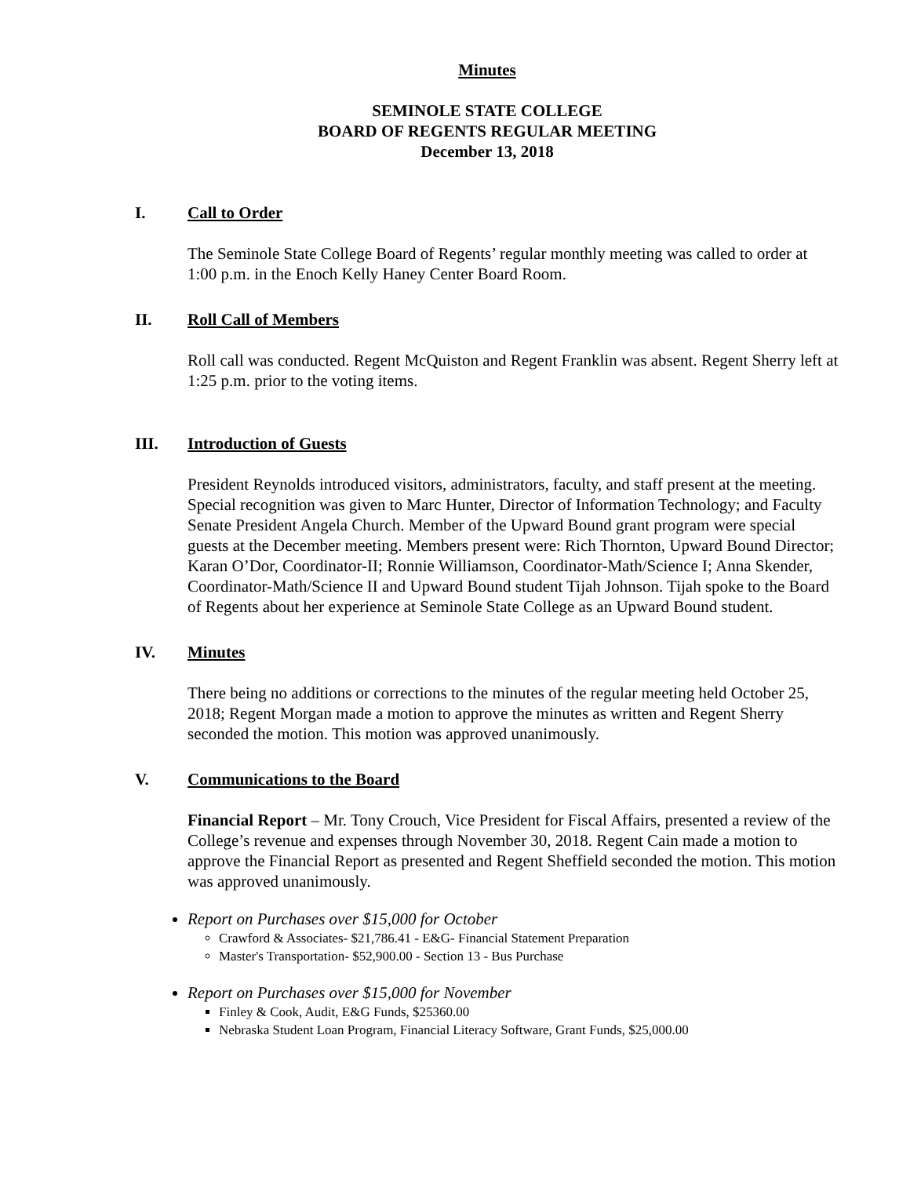Minutes
SEMINOLE STATE COLLEGE
BOARD OF REGENTS REGULAR MEETING
December 13, 2018
I. Call to Order
The Seminole State College Board of Regents’ regular monthly meeting was called to order at 1:00 p.m. in the Enoch Kelly Haney Center Board Room.
II. Roll Call of Members
Roll call was conducted. Regent McQuiston and Regent Franklin was absent. Regent Sherry left at 1:25 p.m. prior to the voting items.
III. Introduction of Guests
President Reynolds introduced visitors, administrators, faculty, and staff present at the meeting. Special recognition was given to Marc Hunter, Director of Information Technology; and Faculty Senate President Angela Church. Member of the Upward Bound grant program were special guests at the December meeting. Members present were: Rich Thornton, Upward Bound Director; Karan O’Dor, Coordinator-II; Ronnie Williamson, Coordinator-Math/Science I; Anna Skender, Coordinator-Math/Science II and Upward Bound student Tijah Johnson. Tijah spoke to the Board of Regents about her experience at Seminole State College as an Upward Bound student.
IV. Minutes
There being no additions or corrections to the minutes of the regular meeting held October 25, 2018; Regent Morgan made a motion to approve the minutes as written and Regent Sherry seconded the motion. This motion was approved unanimously.
V. Communications to the Board
Financial Report – Mr. Tony Crouch, Vice President for Fiscal Affairs, presented a review of the College’s revenue and expenses through November 30, 2018. Regent Cain made a motion to approve the Financial Report as presented and Regent Sheffield seconded the motion. This motion was approved unanimously.
Report on Purchases over $15,000 for October
Crawford & Associates- $21,786.41 - E&G- Financial Statement Preparation
Master's Transportation- $52,900.00 - Section 13 - Bus Purchase
Report on Purchases over $15,000 for November
Finley & Cook, Audit, E&G Funds, $25360.00
Nebraska Student Loan Program, Financial Literacy Software, Grant Funds, $25,000.00